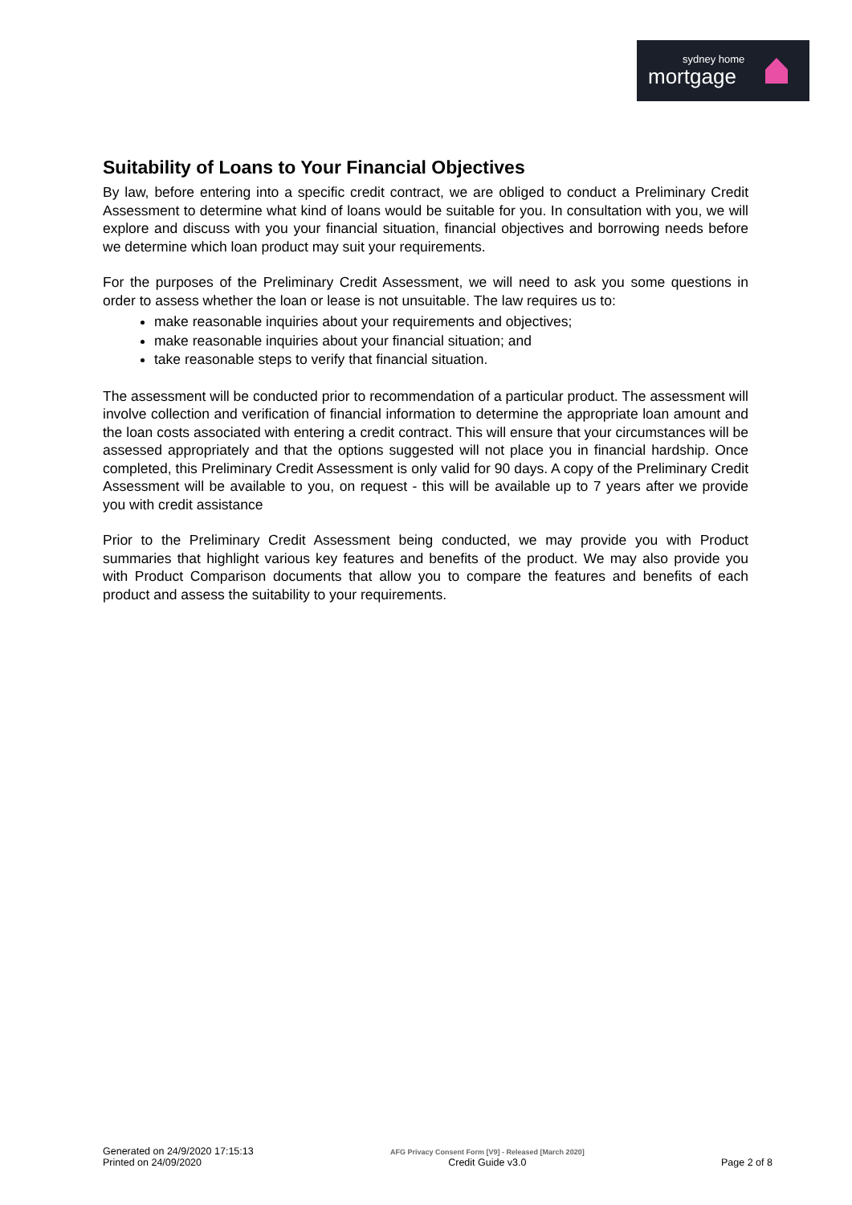sydney home
mortgage
Suitability of Loans to Your Financial Objectives
By law, before entering into a specific credit contract, we are obliged to conduct a Preliminary Credit Assessment to determine what kind of loans would be suitable for you. In consultation with you, we will explore and discuss with you your financial situation, financial objectives and borrowing needs before we determine which loan product may suit your requirements.
For the purposes of the Preliminary Credit Assessment, we will need to ask you some questions in order to assess whether the loan or lease is not unsuitable. The law requires us to:
make reasonable inquiries about your requirements and objectives;
make reasonable inquiries about your financial situation; and
take reasonable steps to verify that financial situation.
The assessment will be conducted prior to recommendation of a particular product. The assessment will involve collection and verification of financial information to determine the appropriate loan amount and the loan costs associated with entering a credit contract. This will ensure that your circumstances will be assessed appropriately and that the options suggested will not place you in financial hardship. Once completed, this Preliminary Credit Assessment is only valid for 90 days. A copy of the Preliminary Credit Assessment will be available to you, on request - this will be available up to 7 years after we provide you with credit assistance
Prior to the Preliminary Credit Assessment being conducted, we may provide you with Product summaries that highlight various key features and benefits of the product. We may also provide you with Product Comparison documents that allow you to compare the features and benefits of each product and assess the suitability to your requirements.
Generated on 24/9/2020 17:15:13
Printed on 24/09/2020
AFG Privacy Consent Form [V9] - Released [March 2020]
Credit Guide v3.0
Page 2 of 8